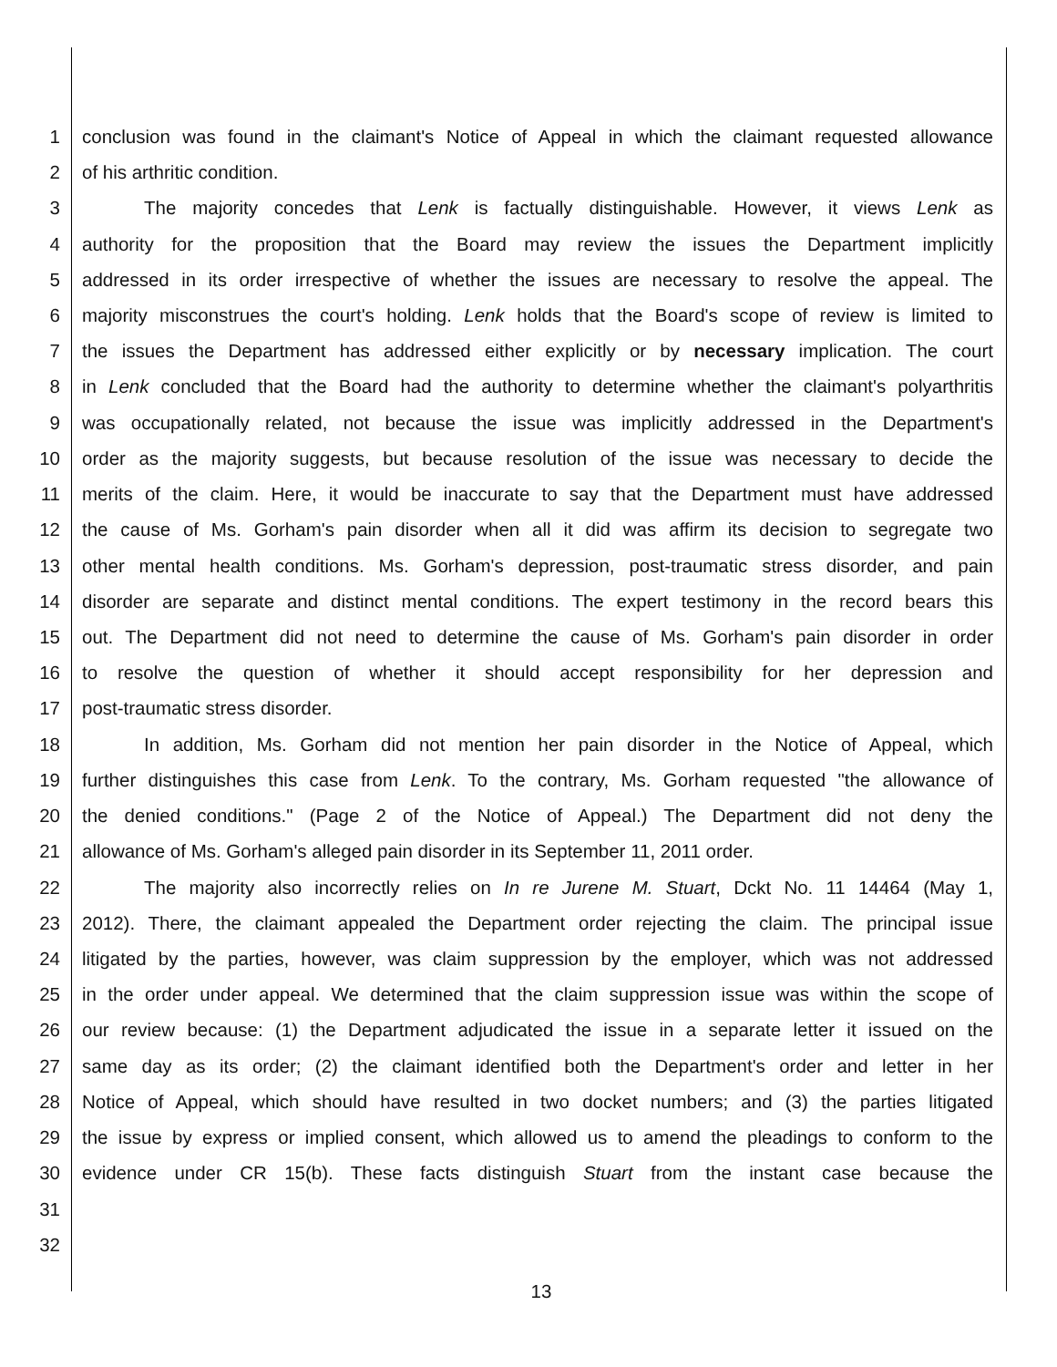1 conclusion was found in the claimant's Notice of Appeal in which the claimant requested allowance
2 of his arthritic condition.
3 The majority concedes that Lenk is factually distinguishable. However, it views Lenk as
4 authority for the proposition that the Board may review the issues the Department implicitly
5 addressed in its order irrespective of whether the issues are necessary to resolve the appeal. The
6 majority misconstrues the court's holding. Lenk holds that the Board's scope of review is limited to
7 the issues the Department has addressed either explicitly or by necessary implication. The court
8 in Lenk concluded that the Board had the authority to determine whether the claimant's polyarthritis
9 was occupationally related, not because the issue was implicitly addressed in the Department's
10 order as the majority suggests, but because resolution of the issue was necessary to decide the
11 merits of the claim. Here, it would be inaccurate to say that the Department must have addressed
12 the cause of Ms. Gorham's pain disorder when all it did was affirm its decision to segregate two
13 other mental health conditions. Ms. Gorham's depression, post-traumatic stress disorder, and pain
14 disorder are separate and distinct mental conditions. The expert testimony in the record bears this
15 out. The Department did not need to determine the cause of Ms. Gorham's pain disorder in order
16 to resolve the question of whether it should accept responsibility for her depression and
17 post-traumatic stress disorder.
18 In addition, Ms. Gorham did not mention her pain disorder in the Notice of Appeal, which
19 further distinguishes this case from Lenk. To the contrary, Ms. Gorham requested "the allowance of
20 the denied conditions." (Page 2 of the Notice of Appeal.) The Department did not deny the
21 allowance of Ms. Gorham's alleged pain disorder in its September 11, 2011 order.
22 The majority also incorrectly relies on In re Jurene M. Stuart, Dckt No. 11 14464 (May 1,
23 2012). There, the claimant appealed the Department order rejecting the claim. The principal issue
24 litigated by the parties, however, was claim suppression by the employer, which was not addressed
25 in the order under appeal. We determined that the claim suppression issue was within the scope of
26 our review because: (1) the Department adjudicated the issue in a separate letter it issued on the
27 same day as its order; (2) the claimant identified both the Department's order and letter in her
28 Notice of Appeal, which should have resulted in two docket numbers; and (3) the parties litigated
29 the issue by express or implied consent, which allowed us to amend the pleadings to conform to the
30 evidence under CR 15(b). These facts distinguish Stuart from the instant case because the
31
32
13